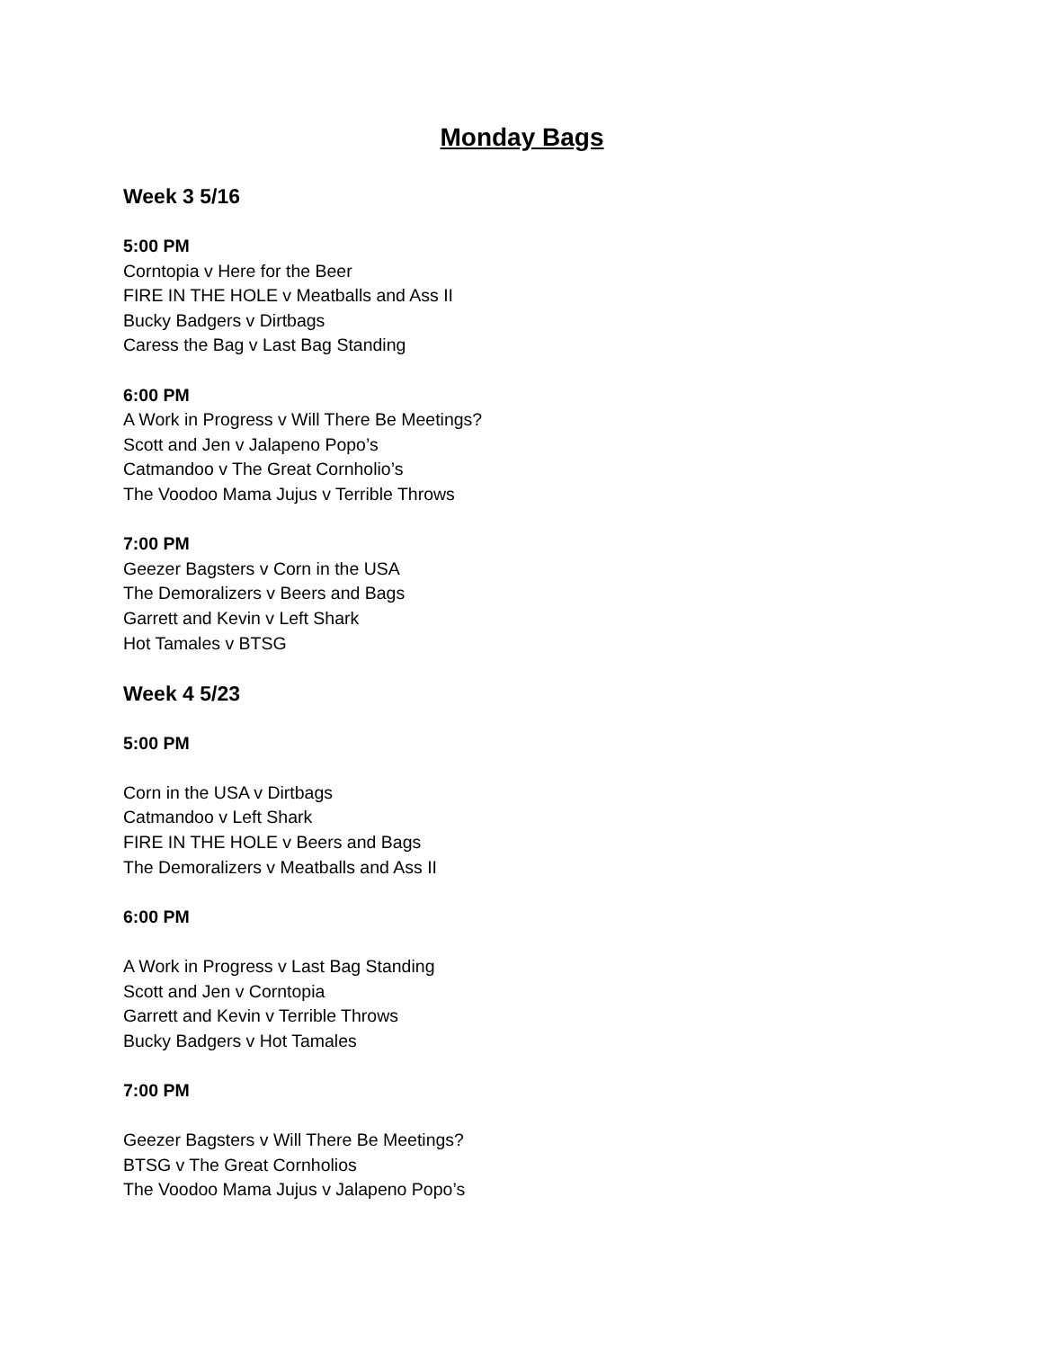Monday Bags
Week 3 5/16
5:00 PM
Corntopia v Here for the Beer
FIRE IN THE HOLE v Meatballs and Ass II
Bucky Badgers v Dirtbags
Caress the Bag v Last Bag Standing
6:00 PM
A Work in Progress v Will There Be Meetings?
Scott and Jen v Jalapeno Popo’s
Catmandoo v The Great Cornholio’s
The Voodoo Mama Jujus v Terrible Throws
7:00 PM
Geezer Bagsters v Corn in the USA
The Demoralizers v Beers and Bags
Garrett and Kevin v Left Shark
Hot Tamales v BTSG
Week 4 5/23
5:00 PM
Corn in the USA v Dirtbags
Catmandoo v Left Shark
FIRE IN THE HOLE v Beers and Bags
The Demoralizers v Meatballs and Ass II
6:00 PM
A Work in Progress v Last Bag Standing
Scott and Jen v Corntopia
Garrett and Kevin v Terrible Throws
Bucky Badgers v Hot Tamales
7:00 PM
Geezer Bagsters v Will There Be Meetings?
BTSG v The Great Cornholios
The Voodoo Mama Jujus v Jalapeno Popo’s